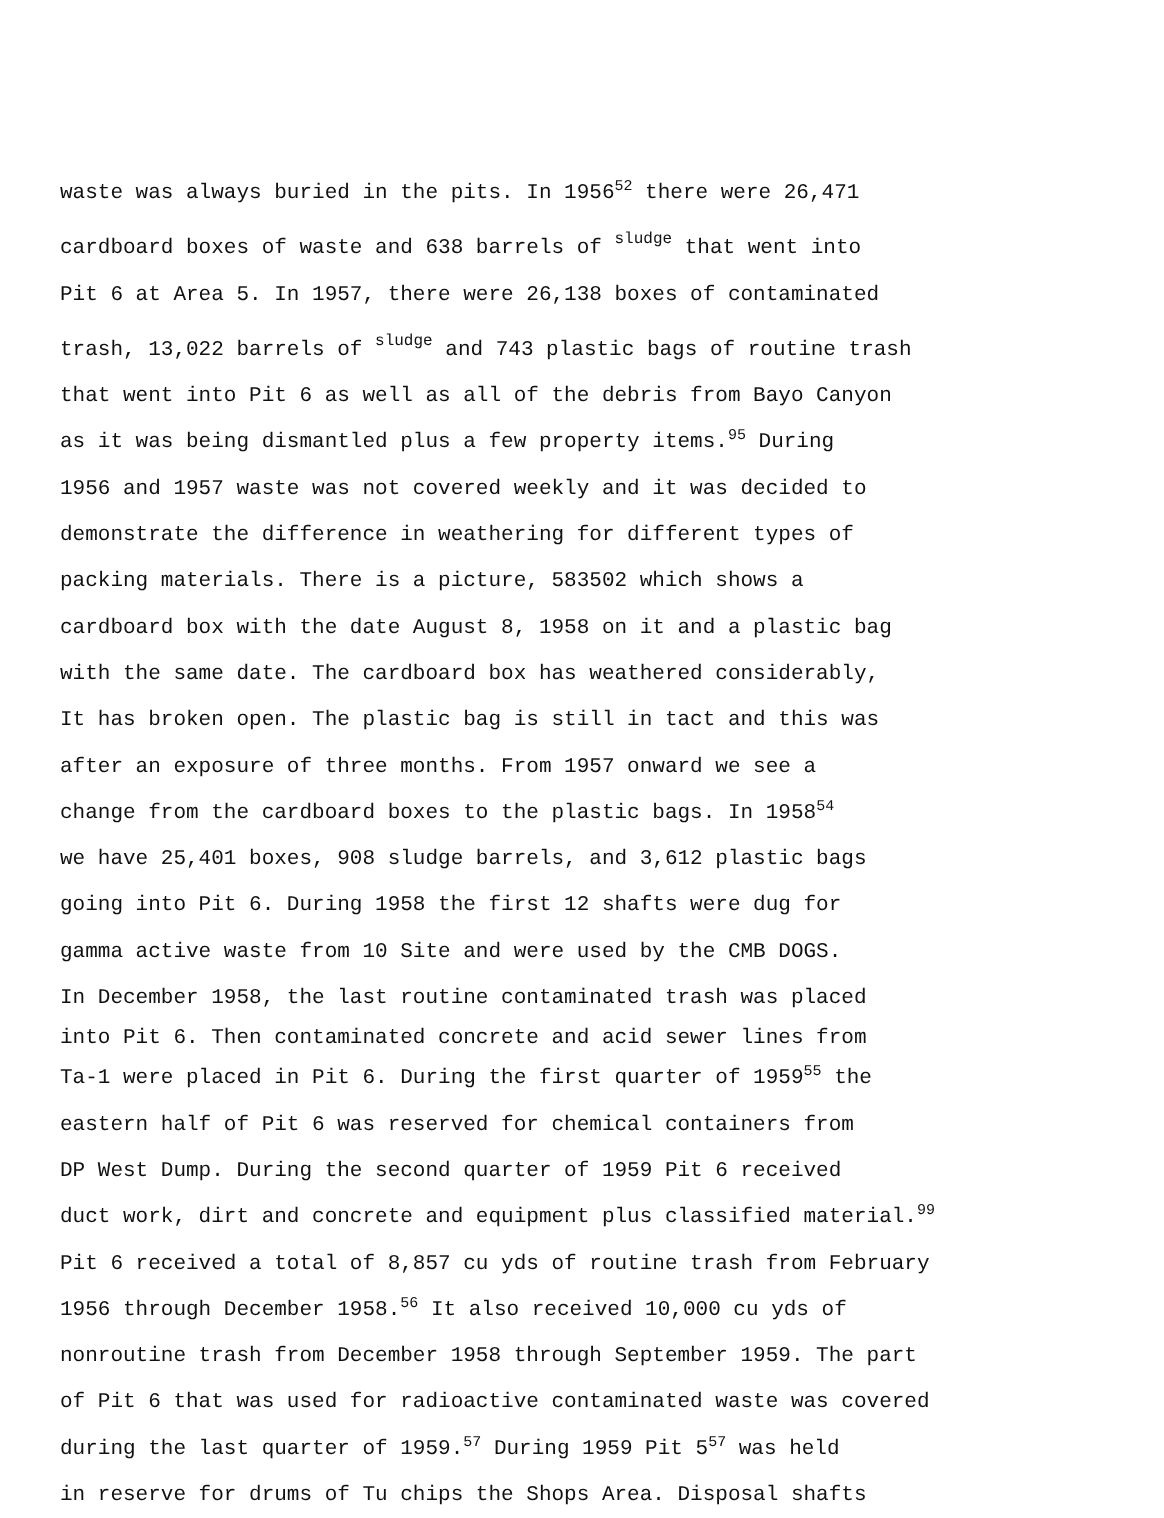waste was always buried in the pits. In 1956<sup>52</sup> there were 26,471
cardboard boxes of waste and 638 barrels of sludge that went into
Pit 6 at Area 5. In 1957, there were 26,138 boxes of contaminated
trash, 13,022 barrels of sludge and 743 plastic bags of routine trash
that went into Pit 6 as well as all of the debris from Bayo Canyon
as it was being dismantled plus a few property items.<sup>95</sup> During
1956 and 1957 waste was not covered weekly and it was decided to
demonstrate the difference in weathering for different types of
packing materials. There is a picture, 583502 which shows a
cardboard box with the date August 8, 1958 on it and a plastic bag
with the same date. The cardboard box has weathered considerably,
It has broken open. The plastic bag is still in tact and this was
after an exposure of three months. From 1957 onward we see a
change from the cardboard boxes to the plastic bags. In 1958<sup>54</sup>
we have 25,401 boxes, 908 sludge barrels, and 3,612 plastic bags
going into Pit 6. During 1958 the first 12 shafts were dug for
gamma active waste from 10 Site and were used by the CMB DOGS.
In December 1958, the last routine contaminated trash was placed
into Pit 6. Then contaminated concrete and acid sewer lines from
Ta-1 were placed in Pit 6. During the first quarter of 1959<sup>55</sup> the
eastern half of Pit 6 was reserved for chemical containers from
DP West Dump. During the second quarter of 1959 Pit 6 received
duct work, dirt and concrete and equipment plus classified material.<sup>99</sup>
Pit 6 received a total of 8,857 cu yds of routine trash from February
1956 through December 1958.<sup>56</sup> It also received 10,000 cu yds of
nonroutine trash from December 1958 through September 1959. The part
of Pit 6 that was used for radioactive contaminated waste was covered
during the last quarter of 1959.<sup>57</sup> During 1959 Pit 5<sup>57</sup> was held
in reserve for drums of Tu chips the Shops Area. Disposal shafts